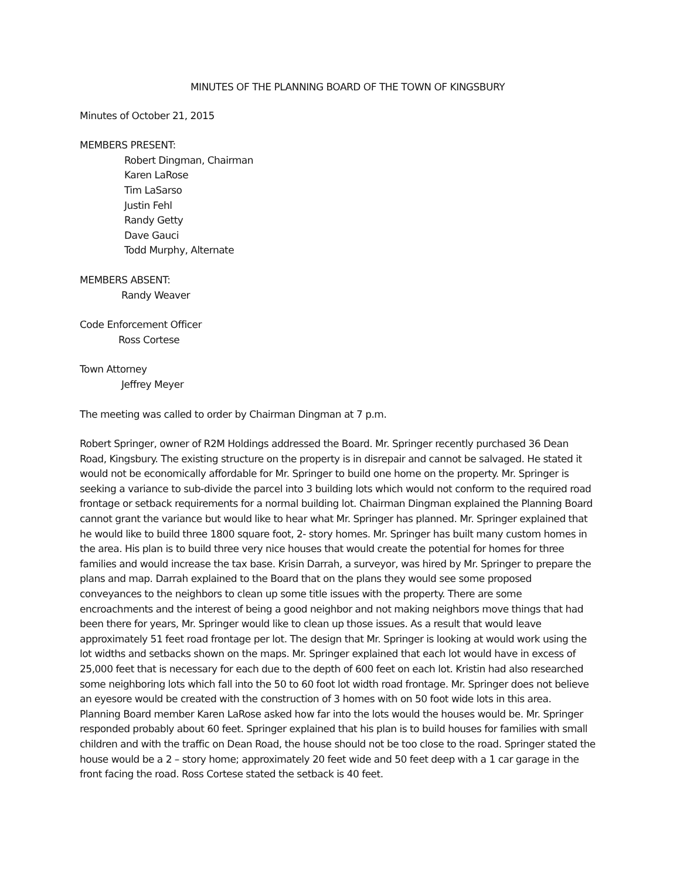MINUTES OF THE PLANNING BOARD OF THE TOWN OF KINGSBURY
Minutes of October 21, 2015
MEMBERS PRESENT:
Robert Dingman, Chairman
Karen LaRose
Tim LaSarso
Justin Fehl
Randy Getty
Dave Gauci
Todd Murphy, Alternate
MEMBERS ABSENT:
Randy Weaver
Code Enforcement Officer
Ross Cortese
Town Attorney
Jeffrey Meyer
The meeting was called to order by Chairman Dingman at 7 p.m.
Robert Springer, owner of R2M Holdings addressed the Board. Mr. Springer recently purchased 36 Dean Road, Kingsbury. The existing structure on the property is in disrepair and cannot be salvaged. He stated it would not be economically affordable for Mr. Springer to build one home on the property. Mr. Springer is seeking a variance to sub-divide the parcel into 3 building lots which would not conform to the required road frontage or setback requirements for a normal building lot. Chairman Dingman explained the Planning Board cannot grant the variance but would like to hear what Mr. Springer has planned. Mr. Springer explained that he would like to build three 1800 square foot, 2- story homes. Mr. Springer has built many custom homes in the area. His plan is to build three very nice houses that would create the potential for homes for three families and would increase the tax base. Krisin Darrah, a surveyor, was hired by Mr. Springer to prepare the plans and map. Darrah explained to the Board that on the plans they would see some proposed conveyances to the neighbors to clean up some title issues with the property. There are some encroachments and the interest of being a good neighbor and not making neighbors move things that had been there for years, Mr. Springer would like to clean up those issues. As a result that would leave approximately 51 feet road frontage per lot. The design that Mr. Springer is looking at would work using the lot widths and setbacks shown on the maps. Mr. Springer explained that each lot would have in excess of 25,000 feet that is necessary for each due to the depth of 600 feet on each lot. Kristin had also researched some neighboring lots which fall into the 50 to 60 foot lot width road frontage. Mr. Springer does not believe an eyesore would be created with the construction of 3 homes with on 50 foot wide lots in this area.
Planning Board member Karen LaRose asked how far into the lots would the houses would be. Mr. Springer responded probably about 60 feet. Springer explained that his plan is to build houses for families with small children and with the traffic on Dean Road, the house should not be too close to the road. Springer stated the house would be a 2 – story home; approximately 20 feet wide and 50 feet deep with a 1 car garage in the front facing the road. Ross Cortese stated the setback is 40 feet.